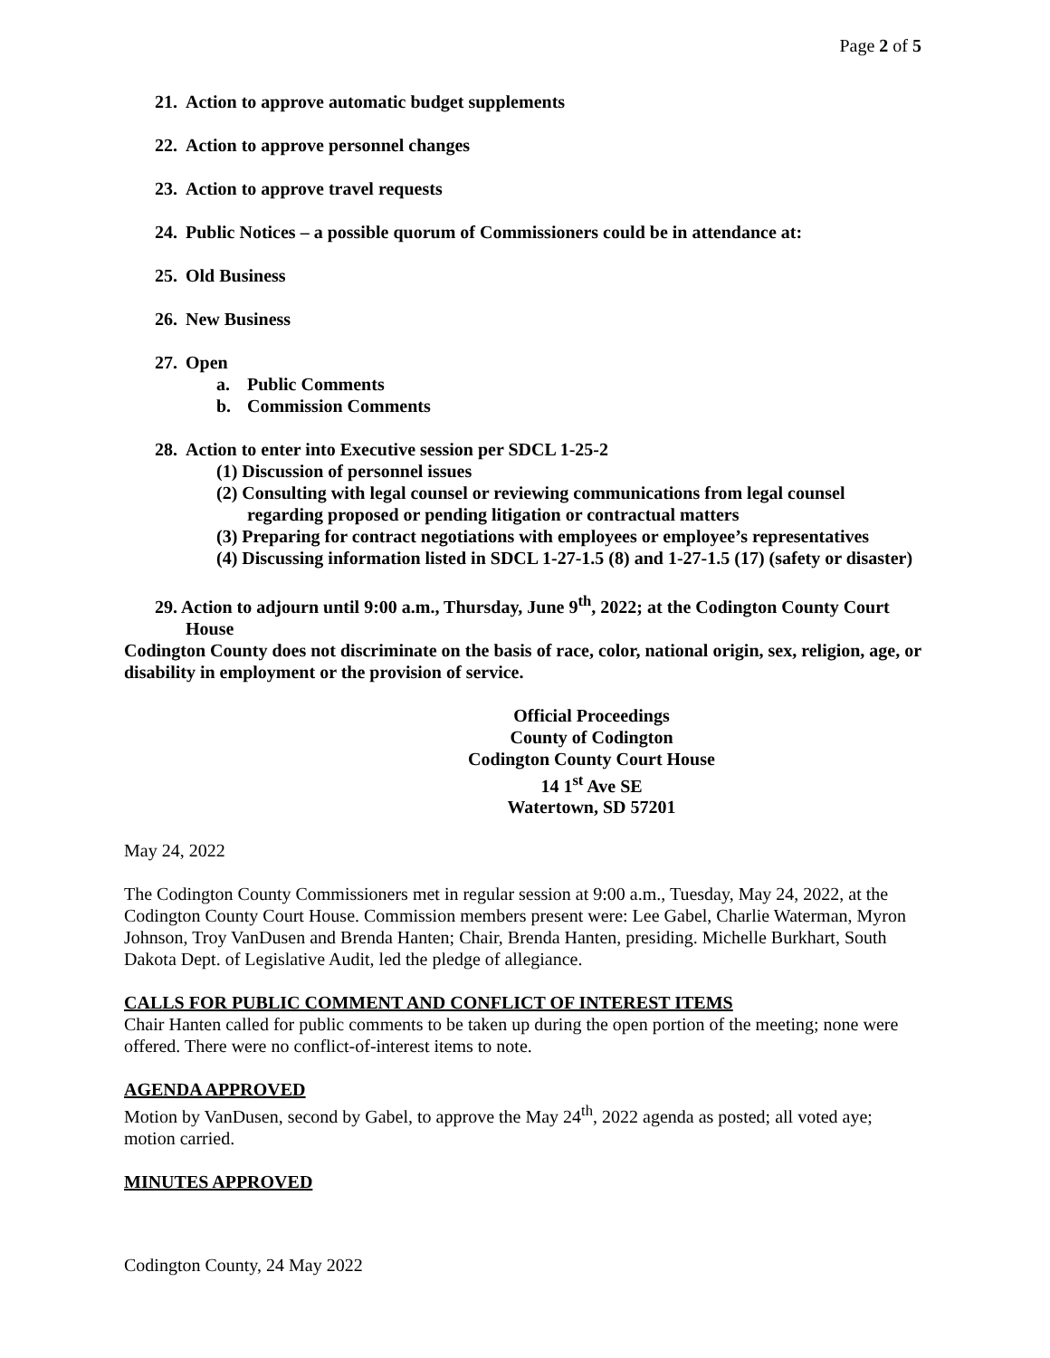Page 2 of 5
21. Action to approve automatic budget supplements
22. Action to approve personnel changes
23. Action to approve travel requests
24. Public Notices – a possible quorum of Commissioners could be in attendance at:
25. Old Business
26. New Business
27. Open
a. Public Comments
b. Commission Comments
28. Action to enter into Executive session per SDCL 1-25-2
(1) Discussion of personnel issues
(2) Consulting with legal counsel or reviewing communications from legal counsel regarding proposed or pending litigation or contractual matters
(3) Preparing for contract negotiations with employees or employee’s representatives
(4) Discussing information listed in SDCL 1-27-1.5 (8) and 1-27-1.5 (17) (safety or disaster)
29. Action to adjourn until 9:00 a.m., Thursday, June 9<sup>th</sup>, 2022; at the Codington County Court House
Codington County does not discriminate on the basis of race, color, national origin, sex, religion, age, or disability in employment or the provision of service.
Official Proceedings
County of Codington
Codington County Court House
14 1<sup>st</sup> Ave SE
Watertown, SD 57201
May 24, 2022
The Codington County Commissioners met in regular session at 9:00 a.m., Tuesday, May 24, 2022, at the Codington County Court House. Commission members present were: Lee Gabel, Charlie Waterman, Myron Johnson, Troy VanDusen and Brenda Hanten; Chair, Brenda Hanten, presiding. Michelle Burkhart, South Dakota Dept. of Legislative Audit, led the pledge of allegiance.
CALLS FOR PUBLIC COMMENT AND CONFLICT OF INTEREST ITEMS
Chair Hanten called for public comments to be taken up during the open portion of the meeting; none were offered. There were no conflict-of-interest items to note.
AGENDA APPROVED
Motion by VanDusen, second by Gabel, to approve the May 24<sup>th</sup>, 2022 agenda as posted; all voted aye; motion carried.
MINUTES APPROVED
Codington County, 24 May 2022